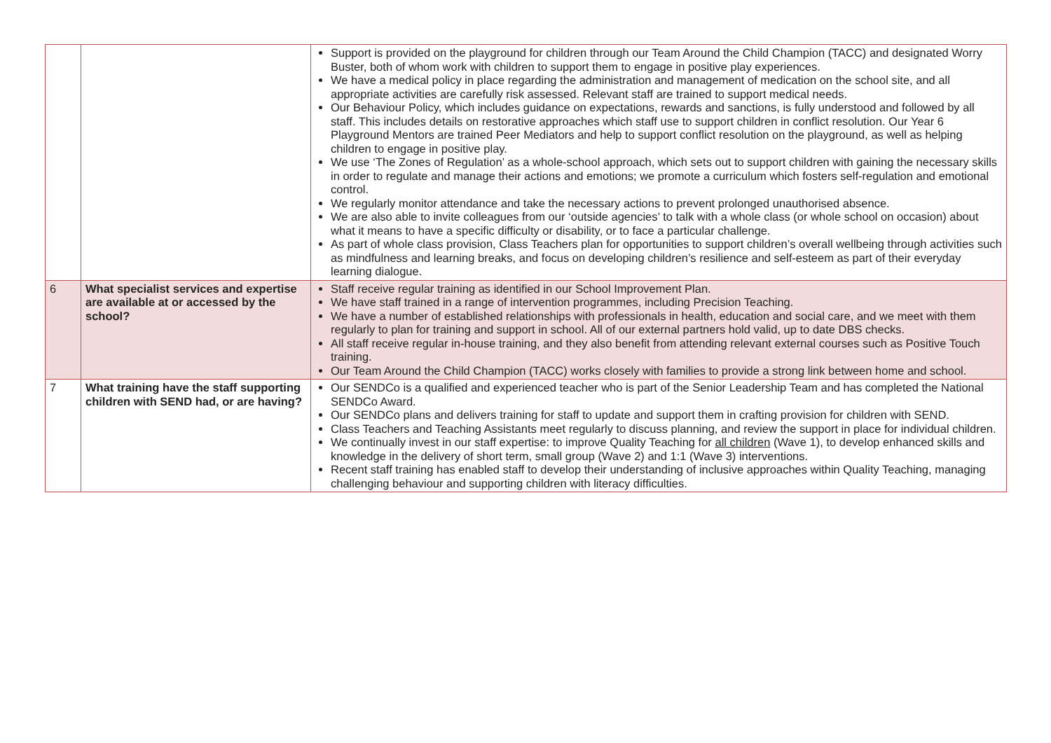| | | Support is provided on the playground for children through our Team Around the Child Champion (TACC) and designated Worry Buster, both of whom work with children to support them to engage in positive play experiences. We have a medical policy in place regarding the administration and management of medication on the school site, and all appropriate activities are carefully risk assessed. Relevant staff are trained to support medical needs. Our Behaviour Policy, which includes guidance on expectations, rewards and sanctions, is fully understood and followed by all staff. This includes details on restorative approaches which staff use to support children in conflict resolution. Our Year 6 Playground Mentors are trained Peer Mediators and help to support conflict resolution on the playground, as well as helping children to engage in positive play. We use ‘The Zones of Regulation’ as a whole-school approach, which sets out to support children with gaining the necessary skills in order to regulate and manage their actions and emotions; we promote a curriculum which fosters self-regulation and emotional control. We regularly monitor attendance and take the necessary actions to prevent prolonged unauthorised absence. We are also able to invite colleagues from our ‘outside agencies’ to talk with a whole class (or whole school on occasion) about what it means to have a specific difficulty or disability, or to face a particular challenge. As part of whole class provision, Class Teachers plan for opportunities to support children’s overall wellbeing through activities such as mindfulness and learning breaks, and focus on developing children’s resilience and self-esteem as part of their everyday learning dialogue. |
| 6 | What specialist services and expertise are available at or accessed by the school? | Staff receive regular training as identified in our School Improvement Plan. We have staff trained in a range of intervention programmes, including Precision Teaching. We have a number of established relationships with professionals in health, education and social care, and we meet with them regularly to plan for training and support in school. All of our external partners hold valid, up to date DBS checks. All staff receive regular in-house training, and they also benefit from attending relevant external courses such as Positive Touch training. Our Team Around the Child Champion (TACC) works closely with families to provide a strong link between home and school. |
| 7 | What training have the staff supporting children with SEND had, or are having? | Our SENDCo is a qualified and experienced teacher who is part of the Senior Leadership Team and has completed the National SENDCo Award. Our SENDCo plans and delivers training for staff to update and support them in crafting provision for children with SEND. Class Teachers and Teaching Assistants meet regularly to discuss planning, and review the support in place for individual children. We continually invest in our staff expertise: to improve Quality Teaching for all children (Wave 1), to develop enhanced skills and knowledge in the delivery of short term, small group (Wave 2) and 1:1 (Wave 3) interventions. Recent staff training has enabled staff to develop their understanding of inclusive approaches within Quality Teaching, managing challenging behaviour and supporting children with literacy difficulties. |